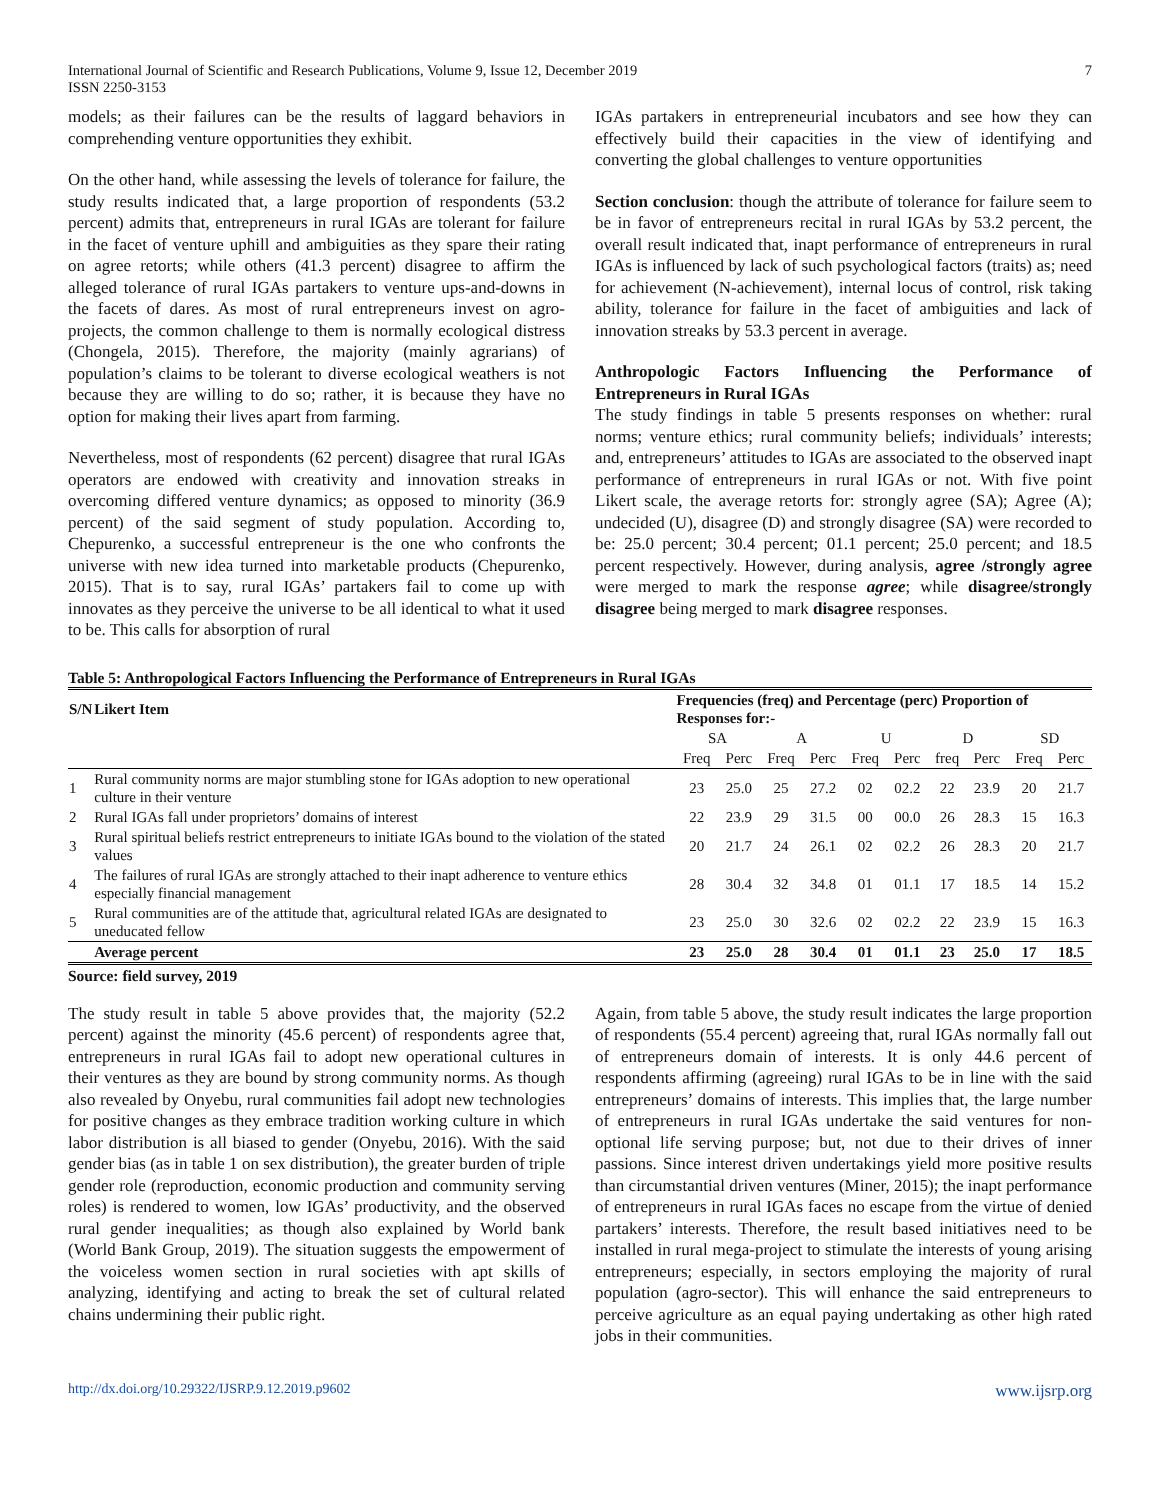International Journal of Scientific and Research Publications, Volume 9, Issue 12, December 2019
ISSN 2250-3153
7
models; as their failures can be the results of laggard behaviors in comprehending venture opportunities they exhibit.
On the other hand, while assessing the levels of tolerance for failure, the study results indicated that, a large proportion of respondents (53.2 percent) admits that, entrepreneurs in rural IGAs are tolerant for failure in the facet of venture uphill and ambiguities as they spare their rating on agree retorts; while others (41.3 percent) disagree to affirm the alleged tolerance of rural IGAs partakers to venture ups-and-downs in the facets of dares. As most of rural entrepreneurs invest on agro-projects, the common challenge to them is normally ecological distress (Chongela, 2015). Therefore, the majority (mainly agrarians) of population’s claims to be tolerant to diverse ecological weathers is not because they are willing to do so; rather, it is because they have no option for making their lives apart from farming.
Nevertheless, most of respondents (62 percent) disagree that rural IGAs operators are endowed with creativity and innovation streaks in overcoming differed venture dynamics; as opposed to minority (36.9 percent) of the said segment of study population. According to, Chepurenko, a successful entrepreneur is the one who confronts the universe with new idea turned into marketable products (Chepurenko, 2015). That is to say, rural IGAs’ partakers fail to come up with innovates as they perceive the universe to be all identical to what it used to be. This calls for absorption of rural
IGAs partakers in entrepreneurial incubators and see how they can effectively build their capacities in the view of identifying and converting the global challenges to venture opportunities
Section conclusion: though the attribute of tolerance for failure seem to be in favor of entrepreneurs recital in rural IGAs by 53.2 percent, the overall result indicated that, inapt performance of entrepreneurs in rural IGAs is influenced by lack of such psychological factors (traits) as; need for achievement (N-achievement), internal locus of control, risk taking ability, tolerance for failure in the facet of ambiguities and lack of innovation streaks by 53.3 percent in average.
Anthropologic Factors Influencing the Performance of Entrepreneurs in Rural IGAs
The study findings in table 5 presents responses on whether: rural norms; venture ethics; rural community beliefs; individuals’ interests; and, entrepreneurs’ attitudes to IGAs are associated to the observed inapt performance of entrepreneurs in rural IGAs or not. With five point Likert scale, the average retorts for: strongly agree (SA); Agree (A); undecided (U), disagree (D) and strongly disagree (SA) were recorded to be: 25.0 percent; 30.4 percent; 01.1 percent; 25.0 percent; and 18.5 percent respectively. However, during analysis, agree /strongly agree were merged to mark the response agree; while disagree/strongly disagree being merged to mark disagree responses.
Table 5: Anthropological Factors Influencing the Performance of Entrepreneurs in Rural IGAs
| S/N | Likert Item | Frequencies (freq) and Percentage (perc) Proportion of Responses for:- | | | | | | | | | |
| --- | --- | --- | --- | --- | --- | --- | --- | --- | --- | --- | --- |
| | | SA | | A | | U | | D | | SD | |
| | | Freq | Perc | Freq | Perc | Freq | Perc | freq | Perc | Freq | Perc |
| 1 | Rural community norms are major stumbling stone for IGAs adoption to new operational culture in their venture | 23 | 25.0 | 25 | 27.2 | 02 | 02.2 | 22 | 23.9 | 20 | 21.7 |
| 2 | Rural IGAs fall under proprietors’ domains of interest | 22 | 23.9 | 29 | 31.5 | 00 | 00.0 | 26 | 28.3 | 15 | 16.3 |
| 3 | Rural spiritual beliefs restrict entrepreneurs to initiate IGAs bound to the violation of the stated values | 20 | 21.7 | 24 | 26.1 | 02 | 02.2 | 26 | 28.3 | 20 | 21.7 |
| 4 | The failures of rural IGAs are strongly attached to their inapt adherence to venture ethics especially financial management | 28 | 30.4 | 32 | 34.8 | 01 | 01.1 | 17 | 18.5 | 14 | 15.2 |
| 5 | Rural communities are of the attitude that, agricultural related IGAs are designated to uneducated fellow | 23 | 25.0 | 30 | 32.6 | 02 | 02.2 | 22 | 23.9 | 15 | 16.3 |
| | Average percent | 23 | 25.0 | 28 | 30.4 | 01 | 01.1 | 23 | 25.0 | 17 | 18.5 |
Source: field survey, 2019
The study result in table 5 above provides that, the majority (52.2 percent) against the minority (45.6 percent) of respondents agree that, entrepreneurs in rural IGAs fail to adopt new operational cultures in their ventures as they are bound by strong community norms. As though also revealed by Onyebu, rural communities fail adopt new technologies for positive changes as they embrace tradition working culture in which labor distribution is all biased to gender (Onyebu, 2016). With the said gender bias (as in table 1 on sex distribution), the greater burden of triple gender role (reproduction, economic production and community serving roles) is rendered to women, low IGAs’ productivity, and the observed rural gender inequalities; as though also explained by World bank (World Bank Group, 2019). The situation suggests the empowerment of the voiceless women section in rural societies with apt skills of analyzing, identifying and acting to break the set of cultural related chains undermining their public right.
Again, from table 5 above, the study result indicates the large proportion of respondents (55.4 percent) agreeing that, rural IGAs normally fall out of entrepreneurs domain of interests. It is only 44.6 percent of respondents affirming (agreeing) rural IGAs to be in line with the said entrepreneurs’ domains of interests. This implies that, the large number of entrepreneurs in rural IGAs undertake the said ventures for non-optional life serving purpose; but, not due to their drives of inner passions. Since interest driven undertakings yield more positive results than circumstantial driven ventures (Miner, 2015); the inapt performance of entrepreneurs in rural IGAs faces no escape from the virtue of denied partakers’ interests. Therefore, the result based initiatives need to be installed in rural mega-project to stimulate the interests of young arising entrepreneurs; especially, in sectors employing the majority of rural population (agro-sector). This will enhance the said entrepreneurs to perceive agriculture as an equal paying undertaking as other high rated jobs in their communities.
http://dx.doi.org/10.29322/IJSRP.9.12.2019.p9602 www.ijsrp.org